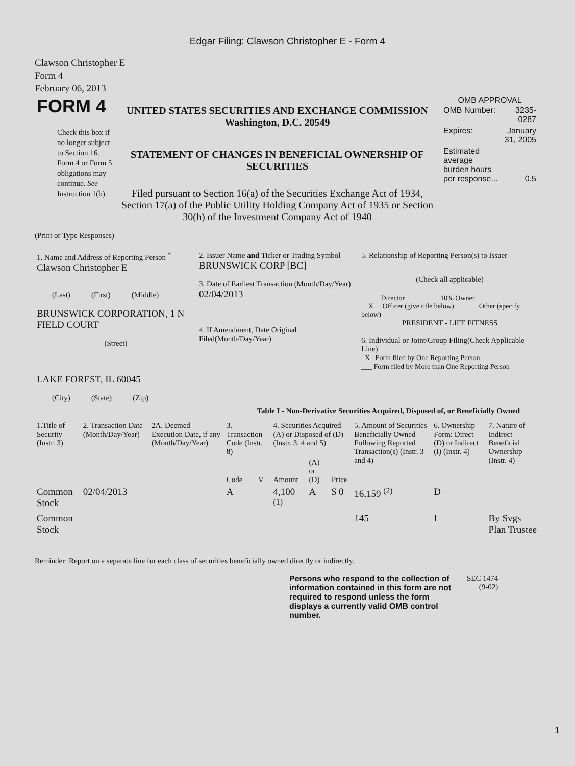Edgar Filing: Clawson Christopher E - Form 4
Clawson Christopher E
Form 4
February 06, 2013
| FORM 4 Check this box if no longer subject to Section 16. Form 4 or Form 5 obligations may continue. See Instruction 1(b). | UNITED STATES SECURITIES AND EXCHANGE COMMISSION Washington, D.C. 20549 STATEMENT OF CHANGES IN BENEFICIAL OWNERSHIP OF SECURITIES Filed pursuant to Section 16(a) of the Securities Exchange Act of 1934, Section 17(a) of the Public Utility Holding Company Act of 1935 or Section 30(h) of the Investment Company Act of 1940 | OMB APPROVAL / OMB Number: / 3235-0287 / / Expires: / January 31, 2005 / / Estimated average burden hours per response... / 0.5 / |
(Print or Type Responses)
| 1. Name and Address of Reporting Person <sup>*</sup> Clawson Christopher E (Last) (First) (Middle) BRUNSWICK CORPORATION, 1 N FIELD COURT (Street) LAKE FOREST, IL 60045 (City) (State) (Zip) | 2. Issuer Name and Ticker or Trading Symbol BRUNSWICK CORP [BC] 3. Date of Earliest Transaction (Month/Day/Year) 02/04/2013 4. If Amendment, Date Original Filed(Month/Day/Year) | 5. Relationship of Reporting Person(s) to Issuer (Check all applicable) _____ Director _____ 10% Owner __X__ Officer (give title below) _____ Other (specify below) PRESIDENT - LIFE FITNESS 6. Individual or Joint/Group Filing(Check Applicable Line) _X_ Form filed by One Reporting Person ___ Form filed by More than One Reporting Person |
Table I - Non-Derivative Securities Acquired, Disposed of, or Beneficially Owned
| 1.Title of Security (Instr. 3) | 2. Transaction Date (Month/Day/Year) | 2A. Deemed Execution Date, if any (Month/Day/Year) | 3. Transaction Code (Instr. 8) | | 4. Securities Acquired (A) or Disposed of (D) (Instr. 3, 4 and 5) | | | 5. Amount of Securities Beneficially Owned Following Reported Transaction(s) (Instr. 3 and 4) | 6. Ownership Form: Direct (D) or Indirect (I) (Instr. 4) | 7. Nature of Indirect Beneficial Ownership (Instr. 4) |
| --- | --- | --- | --- | --- | --- | --- | --- | --- | --- | --- |
| | | | Code | V | Amount | (A) or (D) | Price | | | |
| Common Stock | 02/04/2013 | | A | | 4,100 <sup>(1)</sup> | A | $ 0 | 16,159 <sup>(2)</sup> | D | |
| Common Stock | | | | | | | | 145 | I | By Svgs Plan Trustee |
Reminder: Report on a separate line for each class of securities beneficially owned directly or indirectly.
| Persons who respond to the collection of information contained in this form are not required to respond unless the form displays a currently valid OMB control number. | SEC 1474 (9-02) |
1